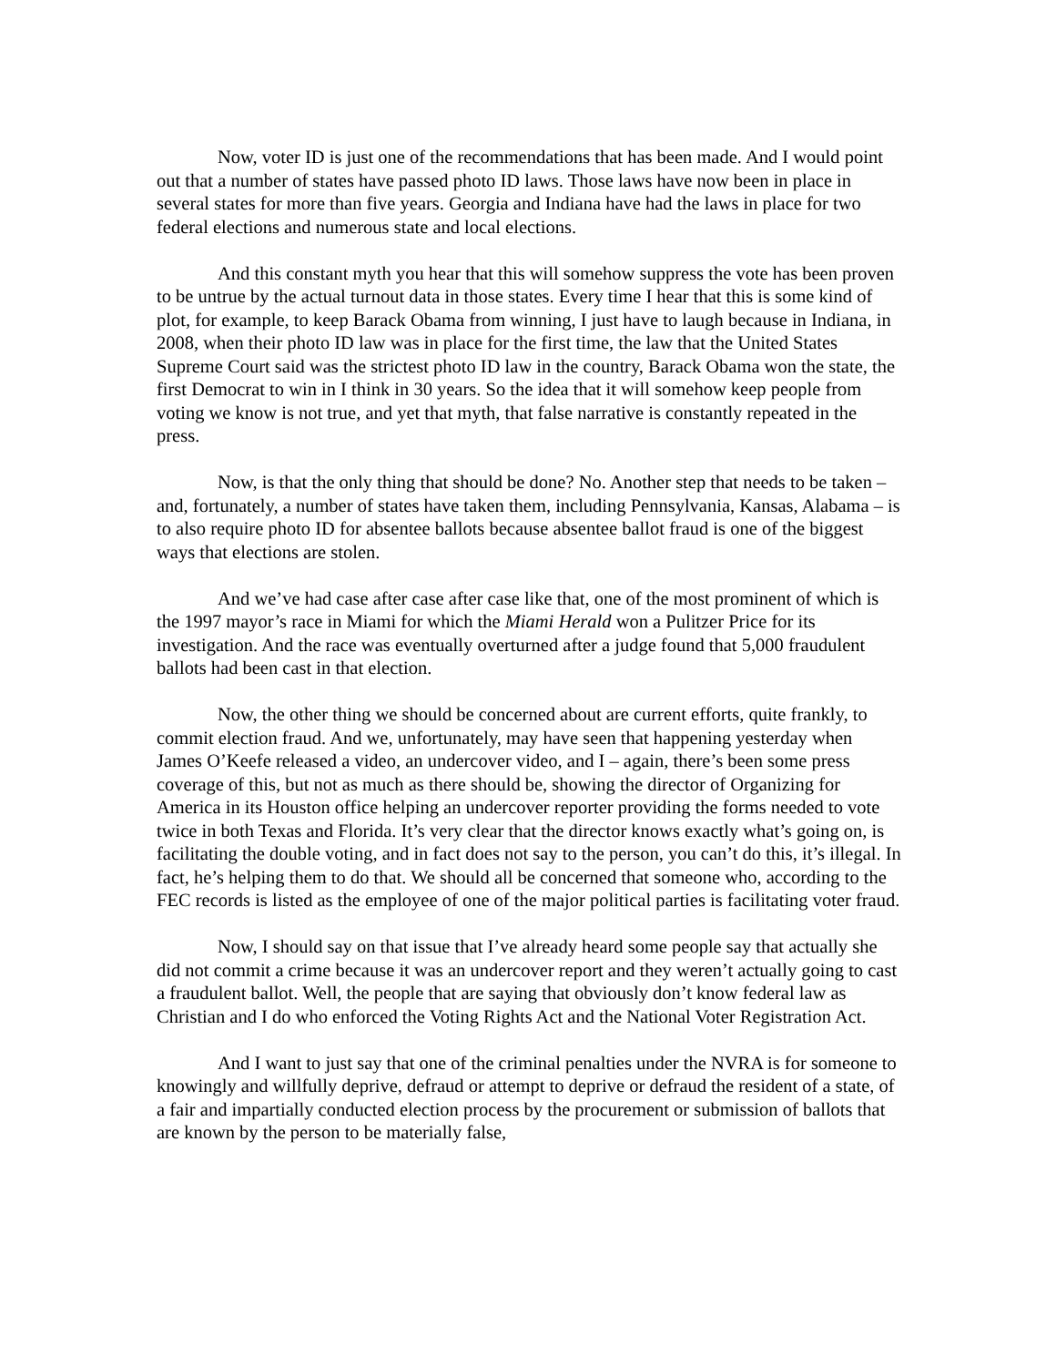Now, voter ID is just one of the recommendations that has been made. And I would point out that a number of states have passed photo ID laws. Those laws have now been in place in several states for more than five years. Georgia and Indiana have had the laws in place for two federal elections and numerous state and local elections.
And this constant myth you hear that this will somehow suppress the vote has been proven to be untrue by the actual turnout data in those states. Every time I hear that this is some kind of plot, for example, to keep Barack Obama from winning, I just have to laugh because in Indiana, in 2008, when their photo ID law was in place for the first time, the law that the United States Supreme Court said was the strictest photo ID law in the country, Barack Obama won the state, the first Democrat to win in I think in 30 years. So the idea that it will somehow keep people from voting we know is not true, and yet that myth, that false narrative is constantly repeated in the press.
Now, is that the only thing that should be done? No. Another step that needs to be taken – and, fortunately, a number of states have taken them, including Pennsylvania, Kansas, Alabama – is to also require photo ID for absentee ballots because absentee ballot fraud is one of the biggest ways that elections are stolen.
And we’ve had case after case after case like that, one of the most prominent of which is the 1997 mayor’s race in Miami for which the Miami Herald won a Pulitzer Price for its investigation. And the race was eventually overturned after a judge found that 5,000 fraudulent ballots had been cast in that election.
Now, the other thing we should be concerned about are current efforts, quite frankly, to commit election fraud. And we, unfortunately, may have seen that happening yesterday when James O’Keefe released a video, an undercover video, and I – again, there’s been some press coverage of this, but not as much as there should be, showing the director of Organizing for America in its Houston office helping an undercover reporter providing the forms needed to vote twice in both Texas and Florida. It’s very clear that the director knows exactly what’s going on, is facilitating the double voting, and in fact does not say to the person, you can’t do this, it’s illegal. In fact, he’s helping them to do that. We should all be concerned that someone who, according to the FEC records is listed as the employee of one of the major political parties is facilitating voter fraud.
Now, I should say on that issue that I’ve already heard some people say that actually she did not commit a crime because it was an undercover report and they weren’t actually going to cast a fraudulent ballot. Well, the people that are saying that obviously don’t know federal law as Christian and I do who enforced the Voting Rights Act and the National Voter Registration Act.
And I want to just say that one of the criminal penalties under the NVRA is for someone to knowingly and willfully deprive, defraud or attempt to deprive or defraud the resident of a state, of a fair and impartially conducted election process by the procurement or submission of ballots that are known by the person to be materially false,